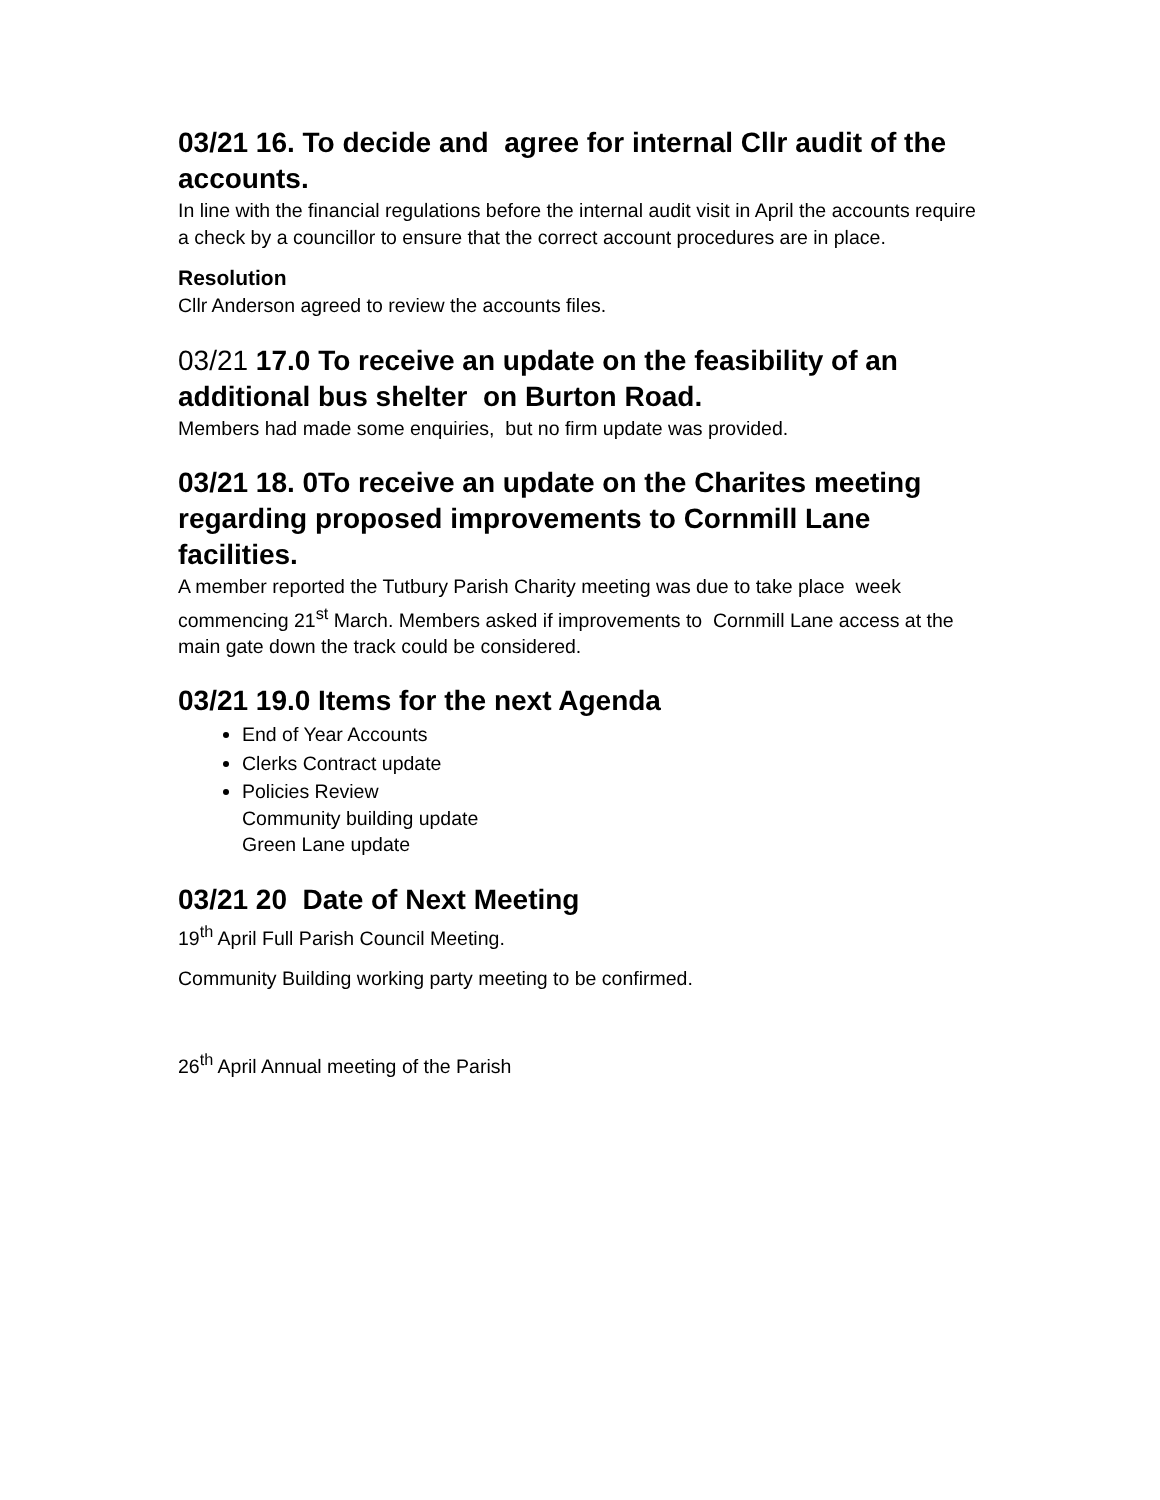03/21 16. To decide and agree for internal Cllr audit of the accounts.
In line with the financial regulations before the internal audit visit in April the accounts require a check by a councillor to ensure that the correct account procedures are in place.
Resolution
Cllr Anderson agreed to review the accounts files.
03/21 17.0 To receive an update on the feasibility of an additional bus shelter on Burton Road.
Members had made some enquiries, but no firm update was provided.
03/21 18. 0To receive an update on the Charites meeting regarding proposed improvements to Cornmill Lane facilities.
A member reported the Tutbury Parish Charity meeting was due to take place week commencing 21<sup>st</sup> March. Members asked if improvements to Cornmill Lane access at the main gate down the track could be considered.
03/21 19.0 Items for the next Agenda
End of Year Accounts
Clerks Contract update
Policies Review
Community building update
Green Lane update
03/21 20 Date of Next Meeting
19<sup>th</sup> April Full Parish Council Meeting.
Community Building working party meeting to be confirmed.
26<sup>th</sup> April Annual meeting of the Parish